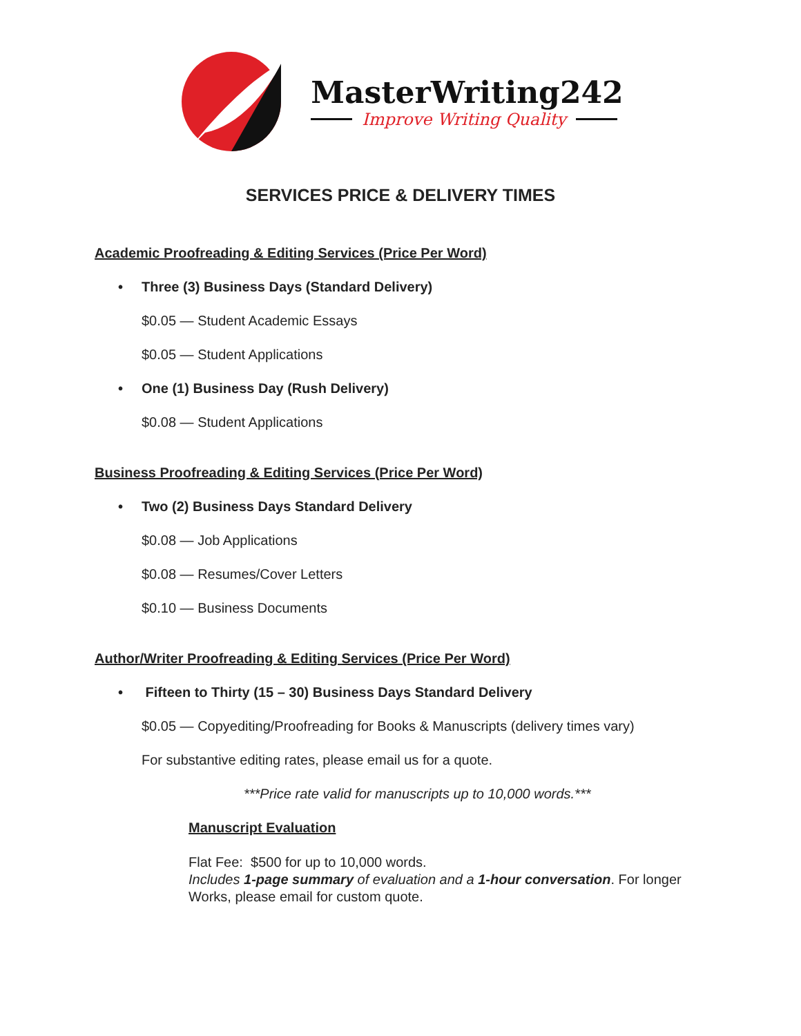MasterWriting242
Improve Writing Quality
SERVICES PRICE & DELIVERY TIMES
Academic Proofreading & Editing Services (Price Per Word)
• Three (3) Business Days (Standard Delivery)
$0.05 — Student Academic Essays
$0.05 — Student Applications
• One (1) Business Day (Rush Delivery)
$0.08 — Student Applications
Business Proofreading & Editing Services (Price Per Word)
• Two (2) Business Days Standard Delivery
$0.08 — Job Applications
$0.08 — Resumes/Cover Letters
$0.10 — Business Documents
Author/Writer Proofreading & Editing Services (Price Per Word)
• Fifteen to Thirty (15 – 30) Business Days Standard Delivery
$0.05 — Copyediting/Proofreading for Books & Manuscripts (delivery times vary)
For substantive editing rates, please email us for a quote.
***Price rate valid for manuscripts up to 10,000 words.***
Manuscript Evaluation
Flat Fee: $500 for up to 10,000 words.
Includes 1-page summary of evaluation and a 1-hour conversation. For longer Works, please email for custom quote.